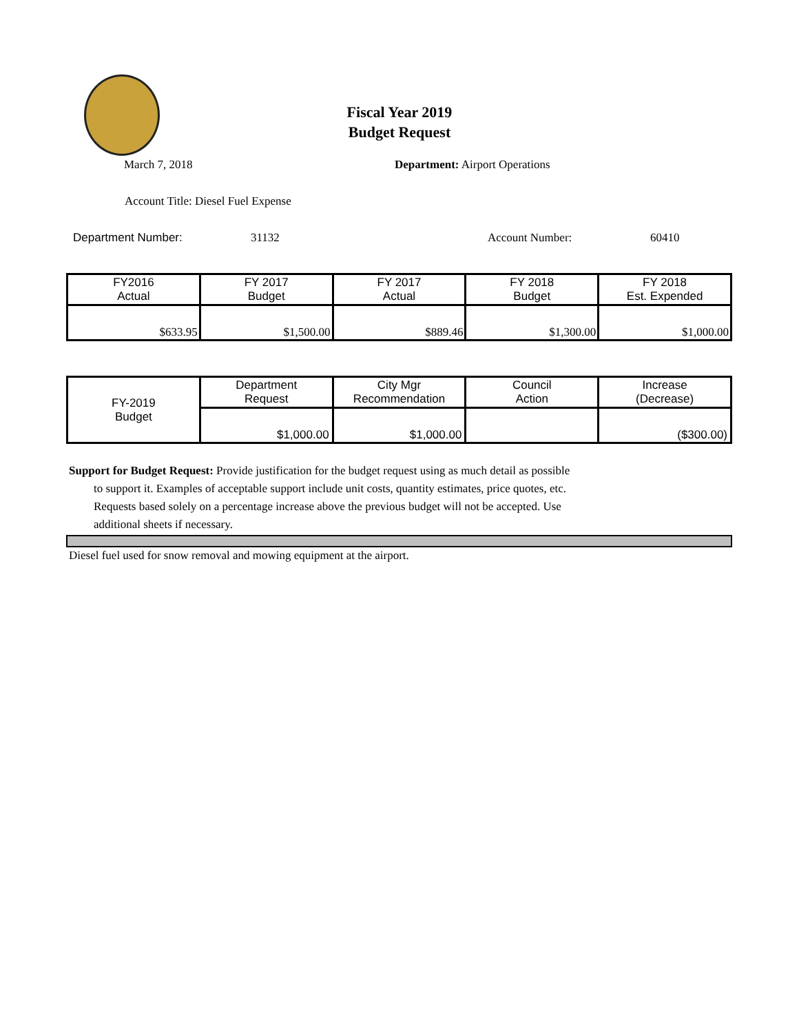Fiscal Year 2019
Budget Request
March 7, 2018 Department: Airport Operations
Account Title: Diesel Fuel Expense
Department Number: 31132 Account Number: 60410
| FY2016 Actual | FY 2017 Budget | FY 2017 Actual | FY 2018 Budget | FY 2018 Est. Expended |
| --- | --- | --- | --- | --- |
| $633.95 | $1,500.00 | $889.46 | $1,300.00 | $1,000.00 |
| FY-2019 Budget | Department Request | City Mgr Recommendation | Council Action | Increase (Decrease) |
| | $1,000.00 | $1,000.00 | | ($300.00) |
Support for Budget Request: Provide justification for the budget request using as much detail as possible
to support it. Examples of acceptable support include unit costs, quantity estimates, price quotes, etc.
Requests based solely on a percentage increase above the previous budget will not be accepted. Use
additional sheets if necessary.
Diesel fuel used for snow removal and mowing equipment at the airport.